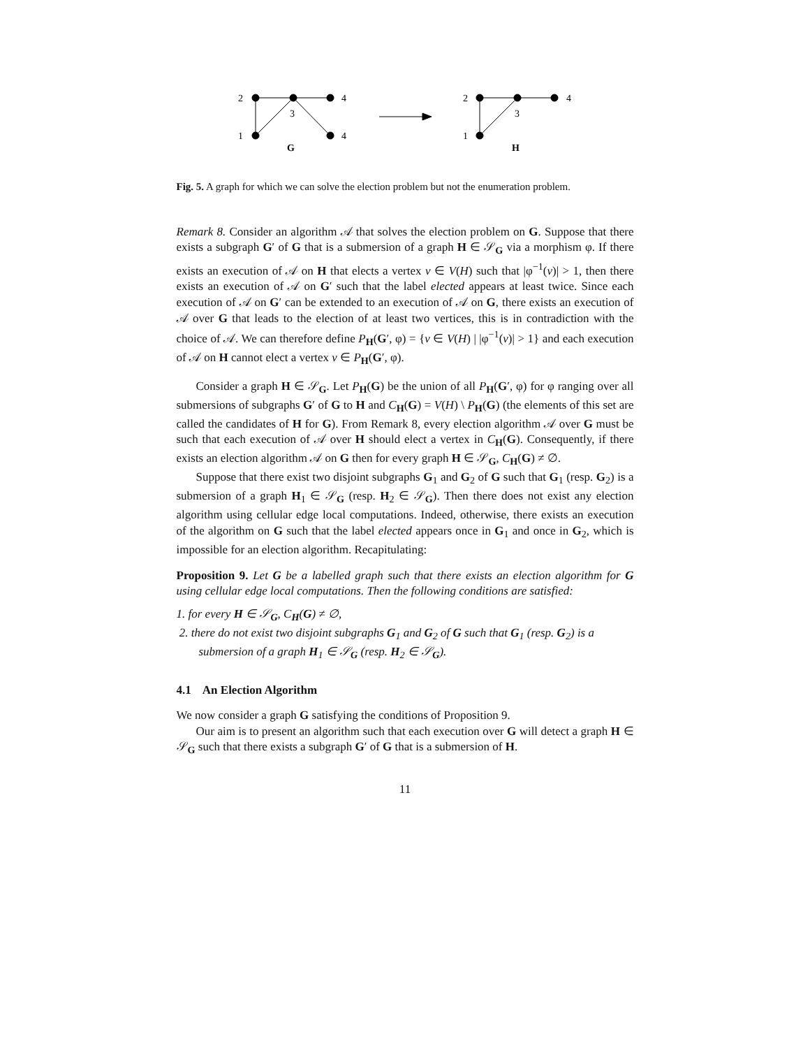2
1
3
4
4
G
2
1
3
4
H
Fig. 5. A graph for which we can solve the election problem but not the enumeration problem.
Remark 8. Consider an algorithm 𝒜 that solves the election problem on G. Suppose that there exists a subgraph G′ of G that is a submersion of a graph H ∈ 𝒮<sub>G</sub> via a morphism φ. If there exists an execution of 𝒜 on H that elects a vertex v ∈ V(H) such that |φ<sup>−1</sup>(v)| > 1, then there exists an execution of 𝒜 on G′ such that the label elected appears at least twice. Since each execution of 𝒜 on G′ can be extended to an execution of 𝒜 on G, there exists an execution of 𝒜 over G that leads to the election of at least two vertices, this is in contradiction with the choice of 𝒜. We can therefore define P<sub>H</sub>(G′, φ) = {v ∈ V(H) | |φ<sup>−1</sup>(v)| > 1} and each execution of 𝒜 on H cannot elect a vertex v ∈ P<sub>H</sub>(G′, φ).
Consider a graph H ∈ 𝒮<sub>G</sub>. Let P<sub>H</sub>(G) be the union of all P<sub>H</sub>(G′, φ) for φ ranging over all submersions of subgraphs G′ of G to H and C<sub>H</sub>(G) = V(H) \ P<sub>H</sub>(G) (the elements of this set are called the candidates of H for G). From Remark 8, every election algorithm 𝒜 over G must be such that each execution of 𝒜 over H should elect a vertex in C<sub>H</sub>(G). Consequently, if there exists an election algorithm 𝒜 on G then for every graph H ∈ 𝒮<sub>G</sub>, C<sub>H</sub>(G) ≠ ∅.
Suppose that there exist two disjoint subgraphs G<sub>1</sub> and G<sub>2</sub> of G such that G<sub>1</sub> (resp. G<sub>2</sub>) is a submersion of a graph H<sub>1</sub> ∈ 𝒮<sub>G</sub> (resp. H<sub>2</sub> ∈ 𝒮<sub>G</sub>). Then there does not exist any election algorithm using cellular edge local computations. Indeed, otherwise, there exists an execution of the algorithm on G such that the label elected appears once in G<sub>1</sub> and once in G<sub>2</sub>, which is impossible for an election algorithm. Recapitulating:
Proposition 9. Let G be a labelled graph such that there exists an election algorithm for G using cellular edge local computations. Then the following conditions are satisfied:
1. for every H ∈ 𝒮<sub>G</sub>, C<sub>H</sub>(G) ≠ ∅,
2. there do not exist two disjoint subgraphs G<sub>1</sub> and G<sub>2</sub> of G such that G<sub>1</sub> (resp. G<sub>2</sub>) is a submersion of a graph H<sub>1</sub> ∈ 𝒮<sub>G</sub> (resp. H<sub>2</sub> ∈ 𝒮<sub>G</sub>).
4.1 An Election Algorithm
We now consider a graph G satisfying the conditions of Proposition 9.
Our aim is to present an algorithm such that each execution over G will detect a graph H ∈ 𝒮<sub>G</sub> such that there exists a subgraph G′ of G that is a submersion of H.
11